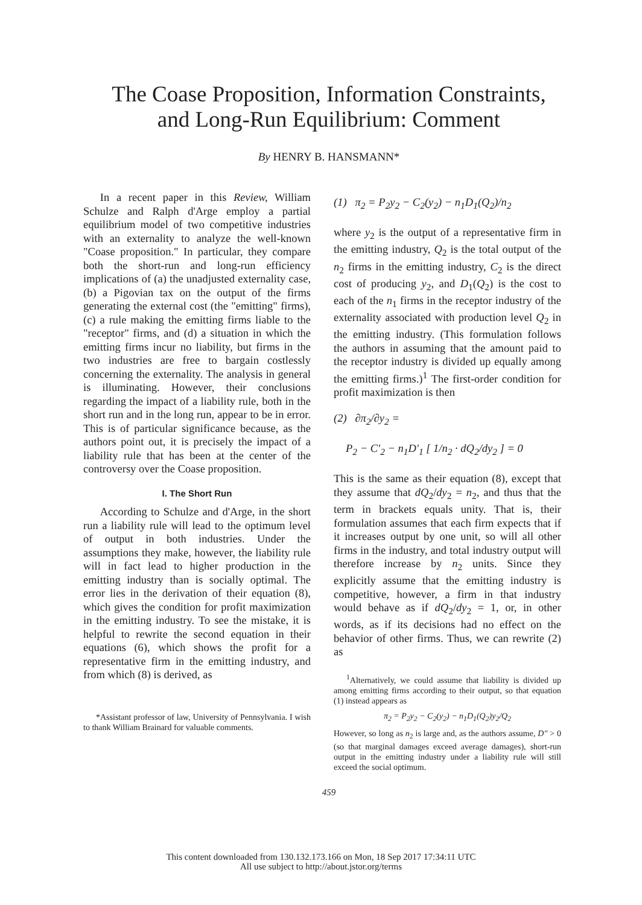The Coase Proposition, Information Constraints,
and Long-Run Equilibrium: Comment
By HENRY B. HANSMANN*
In a recent paper in this Review, William Schulze and Ralph d'Arge employ a partial equilibrium model of two competitive industries with an externality to analyze the well-known "Coase proposition." In particular, they compare both the short-run and long-run efficiency implications of (a) the unadjusted externality case, (b) a Pigovian tax on the output of the firms generating the external cost (the "emitting" firms), (c) a rule making the emitting firms liable to the "receptor" firms, and (d) a situation in which the emitting firms incur no liability, but firms in the two industries are free to bargain costlessly concerning the externality. The analysis in general is illuminating. However, their conclusions regarding the impact of a liability rule, both in the short run and in the long run, appear to be in error. This is of particular significance because, as the authors point out, it is precisely the impact of a liability rule that has been at the center of the controversy over the Coase proposition.
I. The Short Run
According to Schulze and d'Arge, in the short run a liability rule will lead to the optimum level of output in both industries. Under the assumptions they make, however, the liability rule will in fact lead to higher production in the emitting industry than is socially optimal. The error lies in the derivation of their equation (8), which gives the condition for profit maximization in the emitting industry. To see the mistake, it is helpful to rewrite the second equation in their equations (6), which shows the profit for a representative firm in the emitting industry, and from which (8) is derived, as
*Assistant professor of law, University of Pennsylvania. I wish to thank William Brainard for valuable comments.
(1) π<sub>2</sub> = P<sub>2</sub>y<sub>2</sub> − C<sub>2</sub>(y<sub>2</sub>) − n<sub>1</sub>D<sub>1</sub>(Q<sub>2</sub>)/n<sub>2</sub>
where y<sub>2</sub> is the output of a representative firm in the emitting industry, Q<sub>2</sub> is the total output of the n<sub>2</sub> firms in the emitting industry, C<sub>2</sub> is the direct cost of producing y<sub>2</sub>, and D<sub>1</sub>(Q<sub>2</sub>) is the cost to each of the n<sub>1</sub> firms in the receptor industry of the externality associated with production level Q<sub>2</sub> in the emitting industry. (This formulation follows the authors in assuming that the amount paid to the receptor industry is divided up equally among the emitting firms.)<sup>1</sup> The first-order condition for profit maximization is then
(2) ∂π<sub>2</sub>/∂y<sub>2</sub> =
P<sub>2</sub> − C′<sub>2</sub> − n<sub>1</sub>D′<sub>1</sub> [ 1/n<sub>2</sub> · dQ<sub>2</sub>/dy<sub>2</sub> ] = 0
This is the same as their equation (8), except that they assume that dQ<sub>2</sub>/dy<sub>2</sub> = n<sub>2</sub>, and thus that the term in brackets equals unity. That is, their formulation assumes that each firm expects that if it increases output by one unit, so will all other firms in the industry, and total industry output will therefore increase by n<sub>2</sub> units. Since they explicitly assume that the emitting industry is competitive, however, a firm in that industry would behave as if dQ<sub>2</sub>/dy<sub>2</sub> = 1, or, in other words, as if its decisions had no effect on the behavior of other firms. Thus, we can rewrite (2) as
<sup>1</sup> Alternatively, we could assume that liability is divided up among emitting firms according to their output, so that equation (1) instead appears as
π<sub>2</sub> = P<sub>2</sub>y<sub>2</sub> − C<sub>2</sub>(y<sub>2</sub>) − n<sub>1</sub>D<sub>1</sub>(Q<sub>2</sub>)y<sub>2</sub>/Q<sub>2</sub>
However, so long as n<sub>2</sub> is large and, as the authors assume, D″ > 0 (so that marginal damages exceed average damages), short-run output in the emitting industry under a liability rule will still exceed the social optimum.
459
This content downloaded from 130.132.173.166 on Mon, 18 Sep 2017 17:34:11 UTC
All use subject to http://about.jstor.org/terms